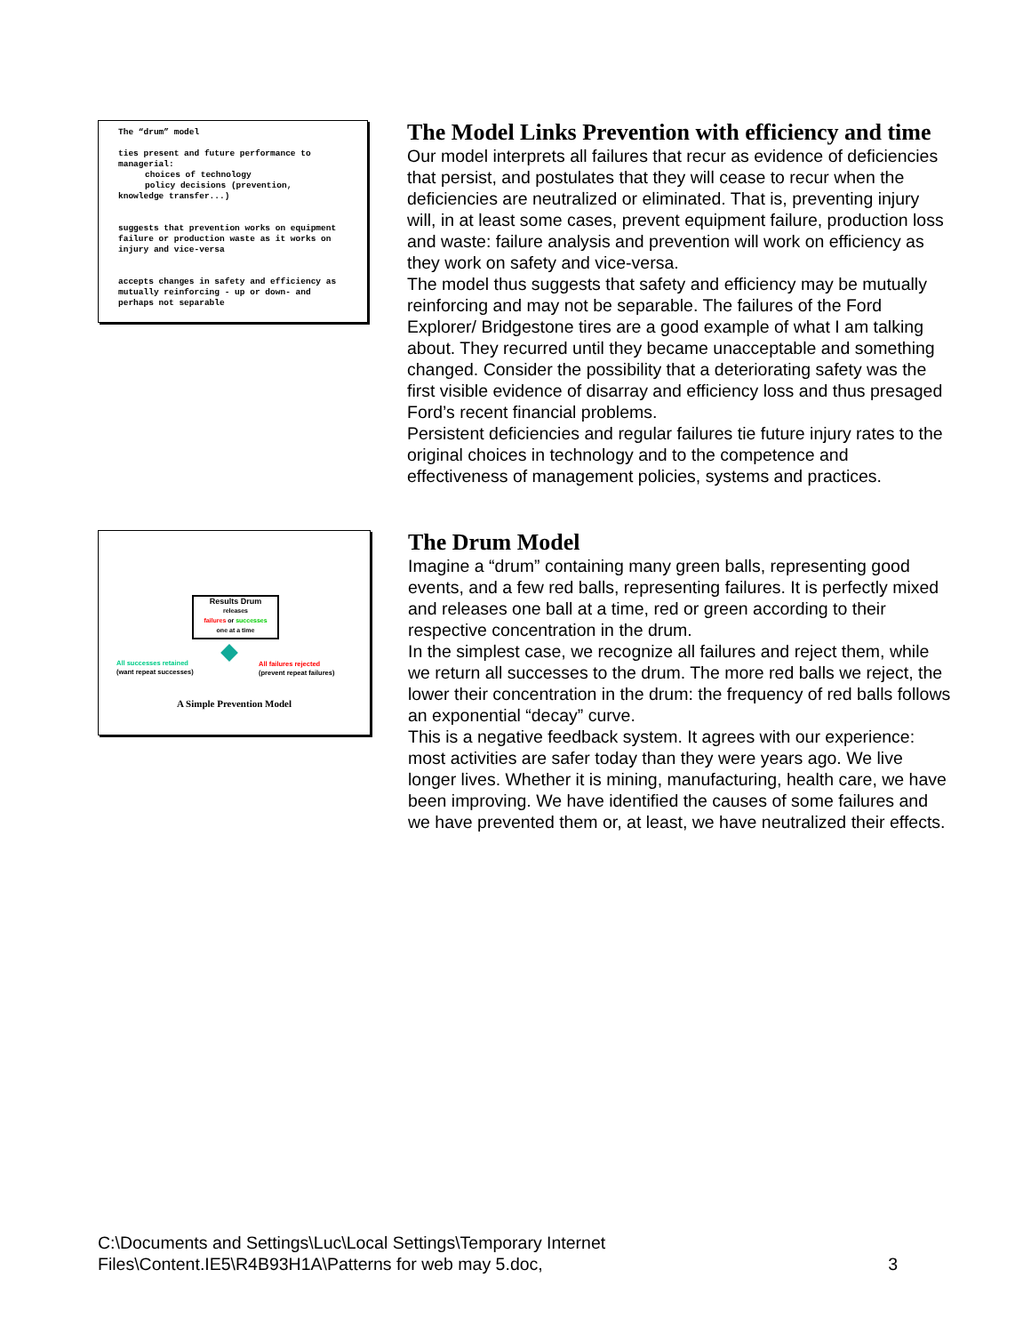The “drum” model
ties present and future performance to managerial:
choices of technology
policy decisions (prevention,
knowledge transfer...)
suggests that prevention works on equipment failure or production waste as it works on injury and vice-versa
accepts changes in safety and efficiency as mutually reinforcing - up or down- and perhaps not separable
The Model Links Prevention with efficiency and time
Our model interprets all failures that recur as evidence of deficiencies that persist, and postulates that they will cease to recur when the deficiencies are neutralized or eliminated. That is, preventing injury will, in at least some cases, prevent equipment failure, production loss and waste: failure analysis and prevention will work on efficiency as they work on safety and vice-versa.
The model thus suggests that safety and efficiency may be mutually reinforcing and may not be separable. The failures of the Ford Explorer/ Bridgestone tires are a good example of what I am talking about. They recurred until they became unacceptable and something changed. Consider the possibility that a deteriorating safety was the first visible evidence of disarray and efficiency loss and thus presaged Ford’s recent financial problems.
Persistent deficiencies and regular failures tie future injury rates to the original choices in technology and to the competence and effectiveness of management policies, systems and practices.
Results Drum
releases
failures or successes
one at a time
All successes retained
(want repeat successes)
All failures rejected
(prevent repeat failures)
A Simple Prevention Model
The Drum Model
Imagine a “drum” containing many green balls, representing good events, and a few red balls, representing failures. It is perfectly mixed and releases one ball at a time, red or green according to their respective concentration in the drum.
In the simplest case, we recognize all failures and reject them, while we return all successes to the drum. The more red balls we reject, the lower their concentration in the drum: the frequency of red balls follows an exponential “decay” curve.
This is a negative feedback system. It agrees with our experience: most activities are safer today than they were years ago. We live longer lives. Whether it is mining, manufacturing, health care, we have been improving. We have identified the causes of some failures and we have prevented them or, at least, we have neutralized their effects.
C:\Documents and Settings\Luc\Local Settings\Temporary Internet
Files\Content.IE5\R4B93H1A\Patterns for web may 5.doc, 3